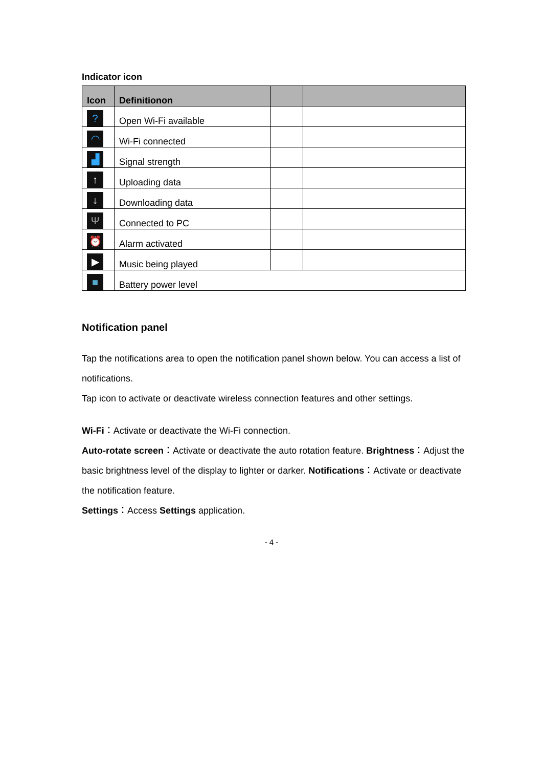Indicator icon
| Icon | Definitionon | | |
| --- | --- | --- | --- |
| ? | Open Wi-Fi available | | |
| ◠ | Wi-Fi connected | | |
| ▟ | Signal strength | | |
| ↑ | Uploading data | | |
| ↓ | Downloading data | | |
| Ψ | Connected to PC | | |
| ⏰ | Alarm activated | | |
| ▶ | Music being played | | |
| ■ | Battery power level | | |
Notification panel
Tap the notifications area to open the notification panel shown below. You can access a list of notifications.
Tap icon to activate or deactivate wireless connection features and other settings.
Wi-Fi：Activate or deactivate the Wi-Fi connection.
Auto-rotate screen：Activate or deactivate the auto rotation feature. Brightness：Adjust the basic brightness level of the display to lighter or darker. Notifications：Activate or deactivate the notification feature.
Settings：Access Settings application.
- 4 -